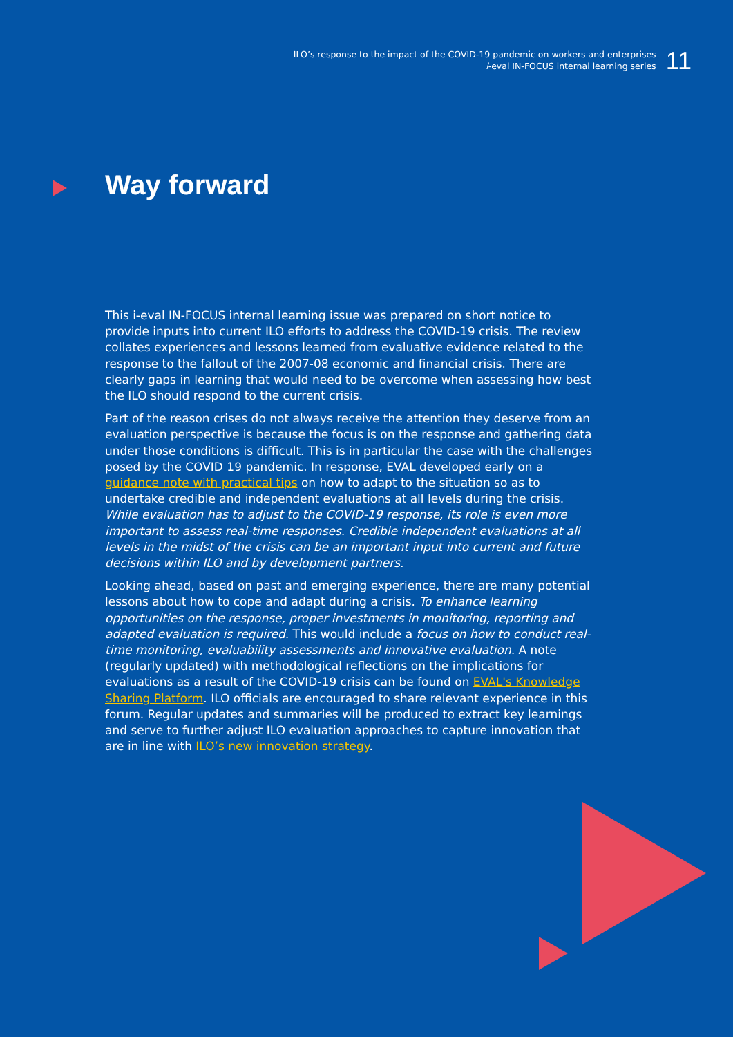ILO’s response to the impact of the COVID-19 pandemic on workers and enterprises
i-eval IN-FOCUS internal learning series
11
Way forward
This i-eval IN-FOCUS internal learning issue was prepared on short notice to provide inputs into current ILO efforts to address the COVID-19 crisis. The review collates experiences and lessons learned from evaluative evidence related to the response to the fallout of the 2007-08 economic and financial crisis. There are clearly gaps in learning that would need to be overcome when assessing how best the ILO should respond to the current crisis.
Part of the reason crises do not always receive the attention they deserve from an evaluation perspective is because the focus is on the response and gathering data under those conditions is difficult. This is in particular the case with the challenges posed by the COVID 19 pandemic. In response, EVAL developed early on a guidance note with practical tips on how to adapt to the situation so as to undertake credible and independent evaluations at all levels during the crisis. While evaluation has to adjust to the COVID-19 response, its role is even more important to assess real-time responses. Credible independent evaluations at all levels in the midst of the crisis can be an important input into current and future decisions within ILO and by development partners.
Looking ahead, based on past and emerging experience, there are many potential lessons about how to cope and adapt during a crisis. To enhance learning opportunities on the response, proper investments in monitoring, reporting and adapted evaluation is required. This would include a focus on how to conduct real-time monitoring, evaluability assessments and innovative evaluation. A note (regularly updated) with methodological reflections on the implications for evaluations as a result of the COVID-19 crisis can be found on EVAL's Knowledge Sharing Platform. ILO officials are encouraged to share relevant experience in this forum. Regular updates and summaries will be produced to extract key learnings and serve to further adjust ILO evaluation approaches to capture innovation that are in line with ILO’s new innovation strategy.